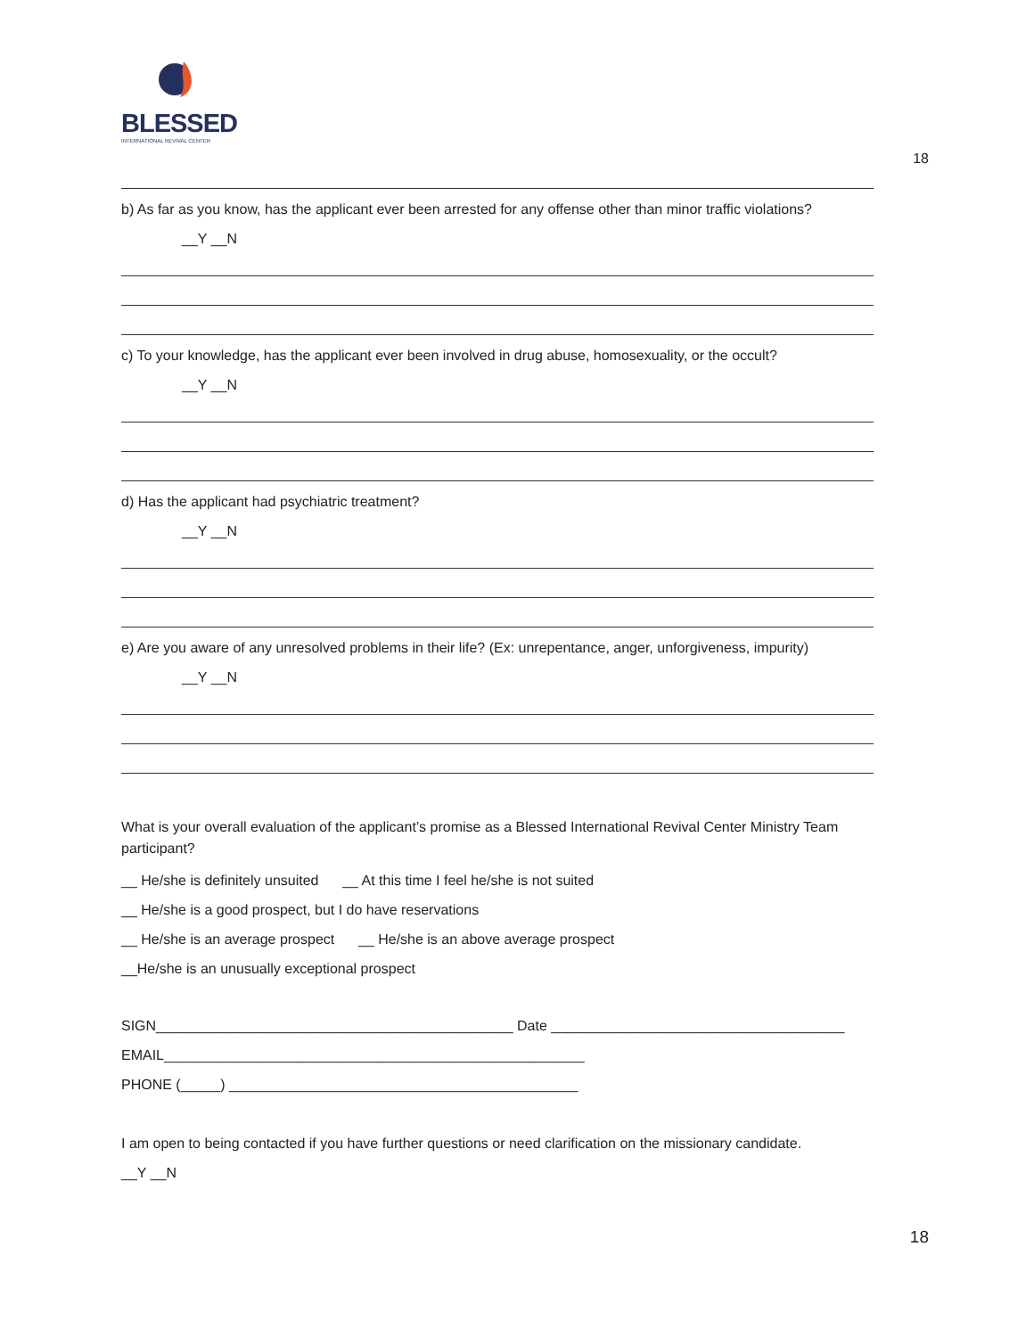BLESSED
INTERNATIONAL REVIVAL CENTER
18
b) As far as you know, has the applicant ever been arrested for any offense other than minor traffic violations?
__Y __N
c) To your knowledge, has the applicant ever been involved in drug abuse, homosexuality, or the occult?
__Y __N
d) Has the applicant had psychiatric treatment?
__Y __N
e) Are you aware of any unresolved problems in their life? (Ex: unrepentance, anger, unforgiveness, impurity)
__Y __N
What is your overall evaluation of the applicant’s promise as a Blessed International Revival Center Ministry Team participant?
__ He/she is definitely unsuited __ At this time I feel he/she is not suited
__ He/she is a good prospect, but I do have reservations
__ He/she is an average prospect __ He/she is an above average prospect
__He/she is an unusually exceptional prospect
SIGN_____________________________________________ Date _____________________________________
EMAIL_____________________________________________________
PHONE (_____) ____________________________________________
I am open to being contacted if you have further questions or need clarification on the missionary candidate.
__Y __N
18